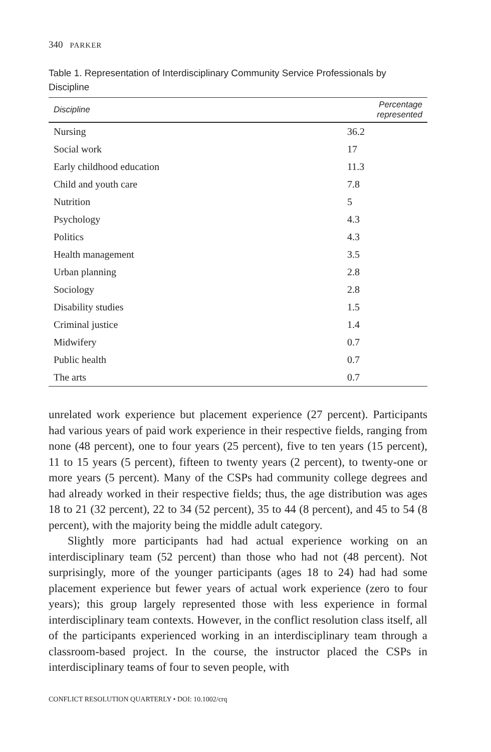340 PARKER
Table 1. Representation of Interdisciplinary Community Service Professionals by Discipline
| Discipline | Percentage represented |
| --- | --- |
| Nursing | 36.2 |
| Social work | 17 |
| Early childhood education | 11.3 |
| Child and youth care | 7.8 |
| Nutrition | 5 |
| Psychology | 4.3 |
| Politics | 4.3 |
| Health management | 3.5 |
| Urban planning | 2.8 |
| Sociology | 2.8 |
| Disability studies | 1.5 |
| Criminal justice | 1.4 |
| Midwifery | 0.7 |
| Public health | 0.7 |
| The arts | 0.7 |
unrelated work experience but placement experience (27 percent). Participants had various years of paid work experience in their respective fields, ranging from none (48 percent), one to four years (25 percent), five to ten years (15 percent), 11 to 15 years (5 percent), fifteen to twenty years (2 percent), to twenty-one or more years (5 percent). Many of the CSPs had community college degrees and had already worked in their respective fields; thus, the age distribution was ages 18 to 21 (32 percent), 22 to 34 (52 percent), 35 to 44 (8 percent), and 45 to 54 (8 percent), with the majority being the middle adult category.
Slightly more participants had had actual experience working on an interdisciplinary team (52 percent) than those who had not (48 percent). Not surprisingly, more of the younger participants (ages 18 to 24) had had some placement experience but fewer years of actual work experience (zero to four years); this group largely represented those with less experience in formal interdisciplinary team contexts. However, in the conflict resolution class itself, all of the participants experienced working in an interdisciplinary team through a classroom-based project. In the course, the instructor placed the CSPs in interdisciplinary teams of four to seven people, with
CONFLICT RESOLUTION QUARTERLY • DOI: 10.1002/crq